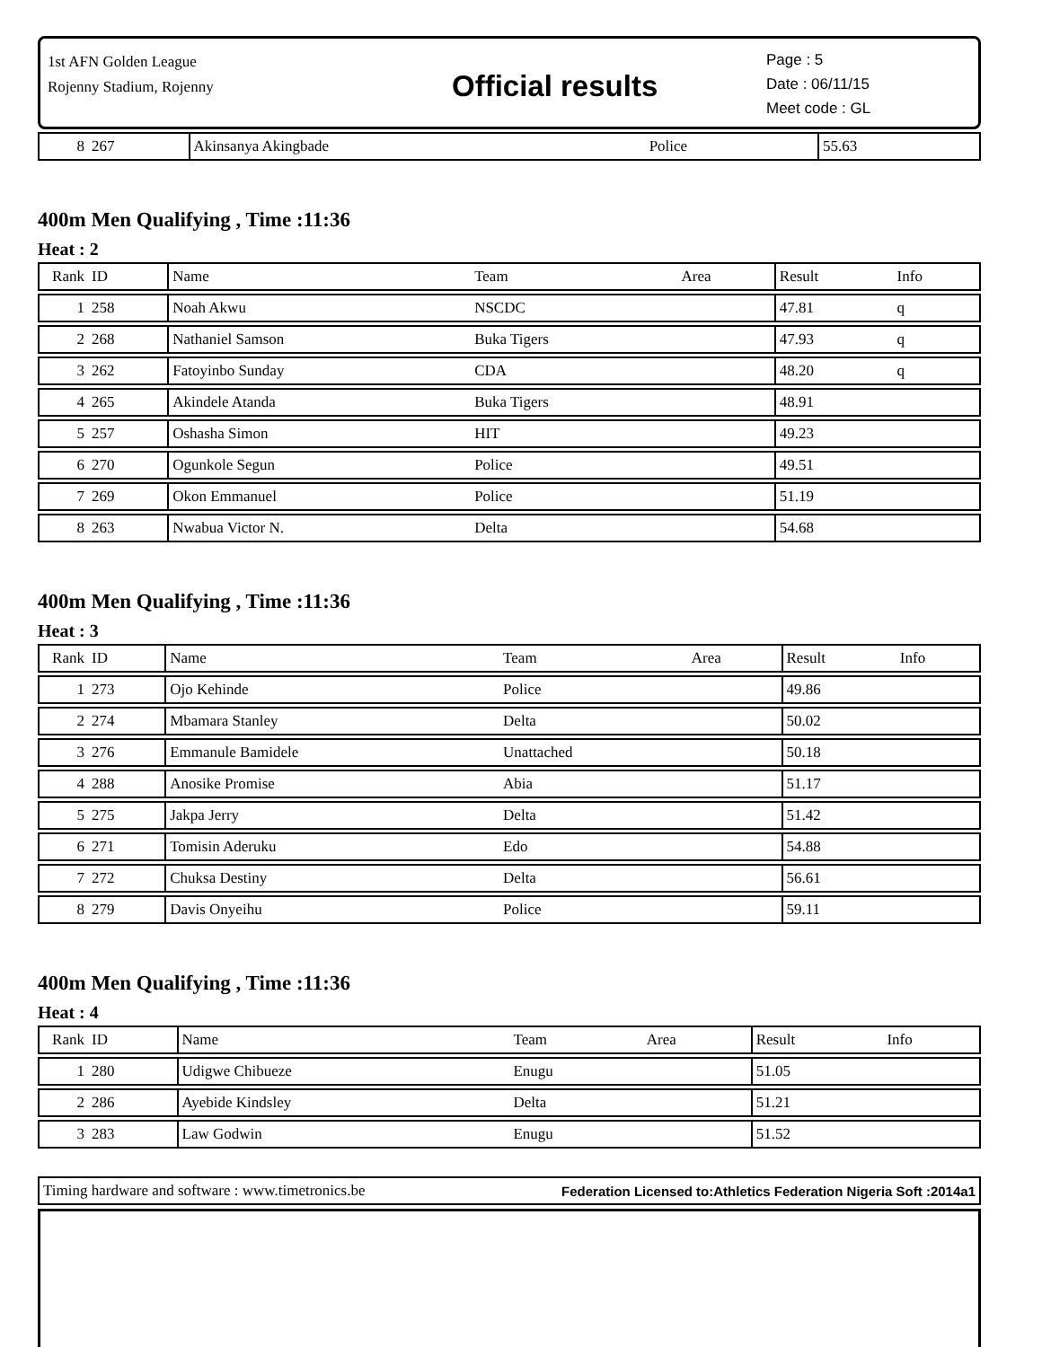1st AFN Golden League
Rojenny Stadium, Rojenny
Official results
Page : 5
Date : 06/11/15
Meet code : GL
| 8 | 267 | Akinsanya Akingbade | Police | | 55.63 | |
400m Men Qualifying , Time :11:36
Heat : 2
| Rank | ID | Name | Team | Area | Result | Info |
| --- | --- | --- | --- | --- | --- | --- |
| 1 | 258 | Noah Akwu | NSCDC | | 47.81 | q |
| 2 | 268 | Nathaniel Samson | Buka Tigers | | 47.93 | q |
| 3 | 262 | Fatoyinbo Sunday | CDA | | 48.20 | q |
| 4 | 265 | Akindele Atanda | Buka Tigers | | 48.91 | |
| 5 | 257 | Oshasha Simon | HIT | | 49.23 | |
| 6 | 270 | Ogunkole Segun | Police | | 49.51 | |
| 7 | 269 | Okon Emmanuel | Police | | 51.19 | |
| 8 | 263 | Nwabua Victor N. | Delta | | 54.68 | |
400m Men Qualifying , Time :11:36
Heat : 3
| Rank | ID | Name | Team | Area | Result | Info |
| --- | --- | --- | --- | --- | --- | --- |
| 1 | 273 | Ojo Kehinde | Police | | 49.86 | |
| 2 | 274 | Mbamara Stanley | Delta | | 50.02 | |
| 3 | 276 | Emmanule Bamidele | Unattached | | 50.18 | |
| 4 | 288 | Anosike Promise | Abia | | 51.17 | |
| 5 | 275 | Jakpa Jerry | Delta | | 51.42 | |
| 6 | 271 | Tomisin Aderuku | Edo | | 54.88 | |
| 7 | 272 | Chuksa Destiny | Delta | | 56.61 | |
| 8 | 279 | Davis Onyeihu | Police | | 59.11 | |
400m Men Qualifying , Time :11:36
Heat : 4
| Rank | ID | Name | Team | Area | Result | Info |
| --- | --- | --- | --- | --- | --- | --- |
| 1 | 280 | Udigwe Chibueze | Enugu | | 51.05 | |
| 2 | 286 | Ayebide Kindsley | Delta | | 51.21 | |
| 3 | 283 | Law Godwin | Enugu | | 51.52 | |
Timing hardware and software : www.timetronics.be Federation Licensed to:Athletics Federation Nigeria Soft :2014a1